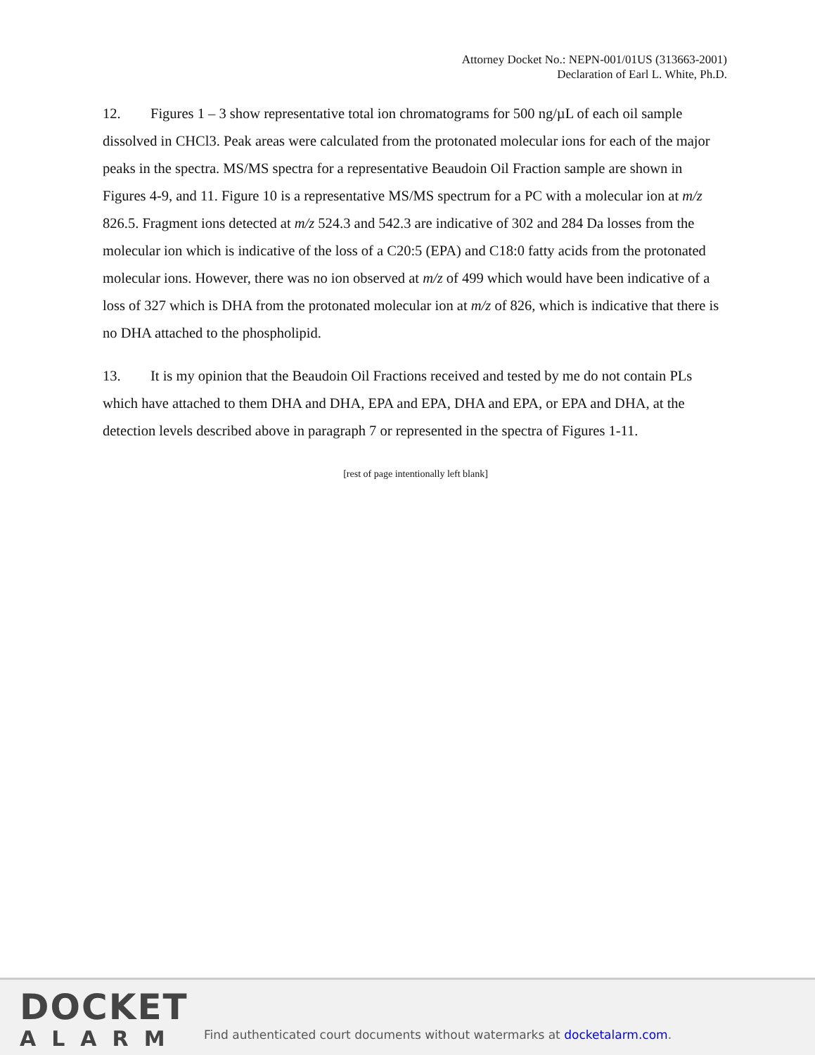Attorney Docket No.: NEPN-001/01US (313663-2001)
Declaration of Earl L. White, Ph.D.
12. Figures 1 – 3 show representative total ion chromatograms for 500 ng/µL of each oil sample dissolved in CHCl3. Peak areas were calculated from the protonated molecular ions for each of the major peaks in the spectra. MS/MS spectra for a representative Beaudoin Oil Fraction sample are shown in Figures 4-9, and 11. Figure 10 is a representative MS/MS spectrum for a PC with a molecular ion at m/z 826.5. Fragment ions detected at m/z 524.3 and 542.3 are indicative of 302 and 284 Da losses from the molecular ion which is indicative of the loss of a C20:5 (EPA) and C18:0 fatty acids from the protonated molecular ions. However, there was no ion observed at m/z of 499 which would have been indicative of a loss of 327 which is DHA from the protonated molecular ion at m/z of 826, which is indicative that there is no DHA attached to the phospholipid.
13. It is my opinion that the Beaudoin Oil Fractions received and tested by me do not contain PLs which have attached to them DHA and DHA, EPA and EPA, DHA and EPA, or EPA and DHA, at the detection levels described above in paragraph 7 or represented in the spectra of Figures 1-11.
[rest of page intentionally left blank]
DOCKET
ALARM
Find authenticated court documents without watermarks at docketalarm.com.